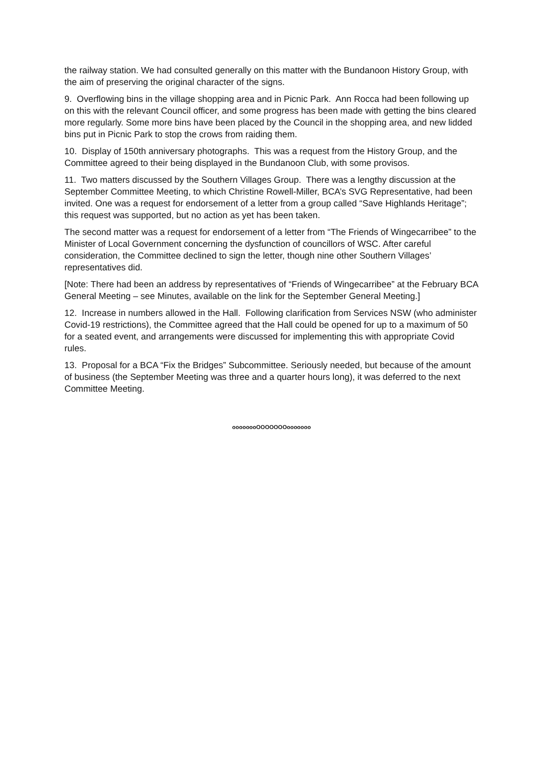the railway station. We had consulted generally on this matter with the Bundanoon History Group, with the aim of preserving the original character of the signs.
9. Overflowing bins in the village shopping area and in Picnic Park. Ann Rocca had been following up on this with the relevant Council officer, and some progress has been made with getting the bins cleared more regularly. Some more bins have been placed by the Council in the shopping area, and new lidded bins put in Picnic Park to stop the crows from raiding them.
10. Display of 150th anniversary photographs. This was a request from the History Group, and the Committee agreed to their being displayed in the Bundanoon Club, with some provisos.
11. Two matters discussed by the Southern Villages Group. There was a lengthy discussion at the September Committee Meeting, to which Christine Rowell-Miller, BCA’s SVG Representative, had been invited. One was a request for endorsement of a letter from a group called “Save Highlands Heritage”; this request was supported, but no action as yet has been taken.
The second matter was a request for endorsement of a letter from “The Friends of Wingecarribee” to the Minister of Local Government concerning the dysfunction of councillors of WSC. After careful consideration, the Committee declined to sign the letter, though nine other Southern Villages’ representatives did.
[Note: There had been an address by representatives of “Friends of Wingecarribee” at the February BCA General Meeting – see Minutes, available on the link for the September General Meeting.]
12. Increase in numbers allowed in the Hall. Following clarification from Services NSW (who administer Covid-19 restrictions), the Committee agreed that the Hall could be opened for up to a maximum of 50 for a seated event, and arrangements were discussed for implementing this with appropriate Covid rules.
13. Proposal for a BCA “Fix the Bridges” Subcommittee. Seriously needed, but because of the amount of business (the September Meeting was three and a quarter hours long), it was deferred to the next Committee Meeting.
oooooooOOOOOOOooooooo